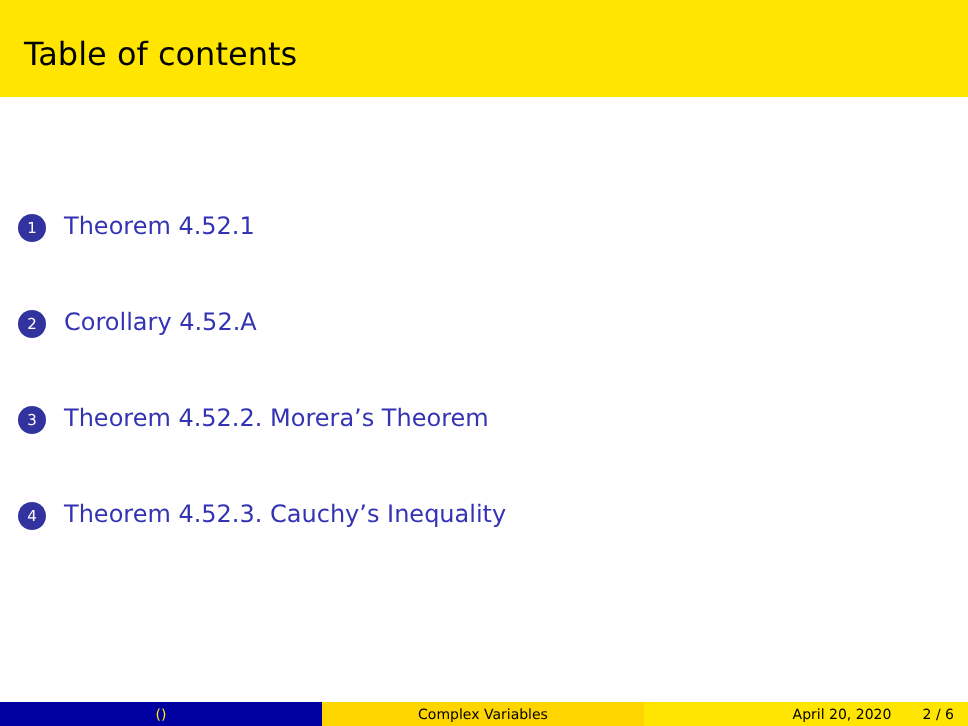Table of contents
1 Theorem 4.52.1
2 Corollary 4.52.A
3 Theorem 4.52.2. Morera’s Theorem
4 Theorem 4.52.3. Cauchy’s Inequality
() Complex Variables April 20, 2020 2 / 6